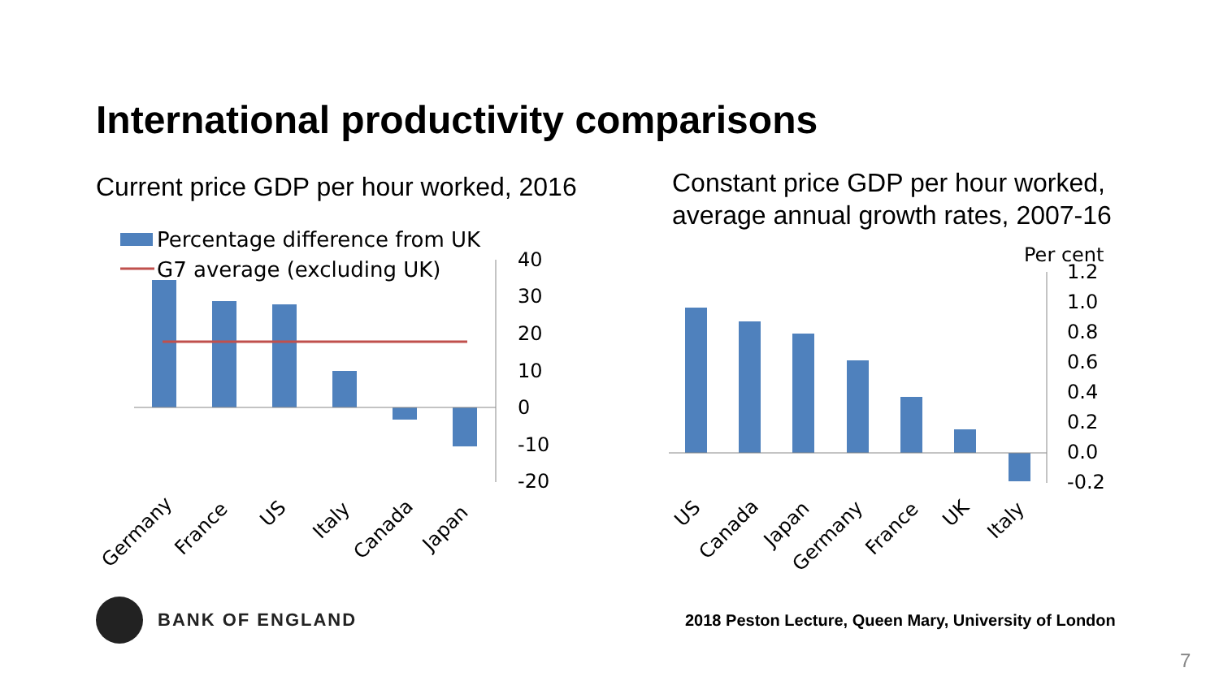International productivity comparisons
Current price GDP per hour worked, 2016
Constant price GDP per hour worked,
average annual growth rates, 2007-16
Percentage difference from UK
G7 average (excluding UK)
40
30
20
10
0
-10
-20
Germany
France
US
Italy
Canada
Japan
Per cent
1.2
1.0
0.8
0.6
0.4
0.2
0.0
-0.2
US
Canada
Japan
Germany
France
UK
Italy
BANK OF ENGLAND
2018 Peston Lecture, Queen Mary, University of London
7